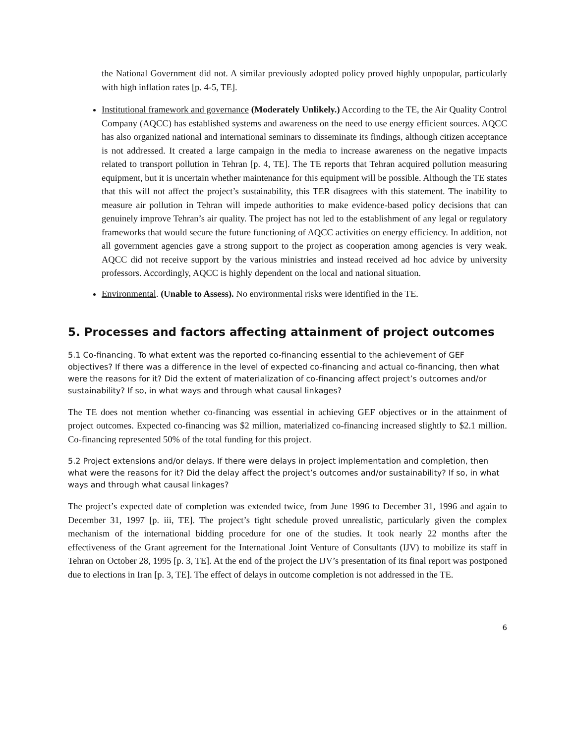the National Government did not. A similar previously adopted policy proved highly unpopular, particularly with high inflation rates [p. 4-5, TE].
Institutional framework and governance (Moderately Unlikely.) According to the TE, the Air Quality Control Company (AQCC) has established systems and awareness on the need to use energy efficient sources. AQCC has also organized national and international seminars to disseminate its findings, although citizen acceptance is not addressed. It created a large campaign in the media to increase awareness on the negative impacts related to transport pollution in Tehran [p. 4, TE]. The TE reports that Tehran acquired pollution measuring equipment, but it is uncertain whether maintenance for this equipment will be possible. Although the TE states that this will not affect the project’s sustainability, this TER disagrees with this statement. The inability to measure air pollution in Tehran will impede authorities to make evidence-based policy decisions that can genuinely improve Tehran’s air quality. The project has not led to the establishment of any legal or regulatory frameworks that would secure the future functioning of AQCC activities on energy efficiency. In addition, not all government agencies gave a strong support to the project as cooperation among agencies is very weak. AQCC did not receive support by the various ministries and instead received ad hoc advice by university professors. Accordingly, AQCC is highly dependent on the local and national situation.
Environmental. (Unable to Assess). No environmental risks were identified in the TE.
5. Processes and factors affecting attainment of project outcomes
5.1 Co-financing. To what extent was the reported co-financing essential to the achievement of GEF objectives? If there was a difference in the level of expected co-financing and actual co-financing, then what were the reasons for it? Did the extent of materialization of co-financing affect project’s outcomes and/or sustainability? If so, in what ways and through what causal linkages?
The TE does not mention whether co-financing was essential in achieving GEF objectives or in the attainment of project outcomes. Expected co-financing was $2 million, materialized co-financing increased slightly to $2.1 million. Co-financing represented 50% of the total funding for this project.
5.2 Project extensions and/or delays. If there were delays in project implementation and completion, then what were the reasons for it? Did the delay affect the project’s outcomes and/or sustainability? If so, in what ways and through what causal linkages?
The project’s expected date of completion was extended twice, from June 1996 to December 31, 1996 and again to December 31, 1997 [p. iii, TE]. The project’s tight schedule proved unrealistic, particularly given the complex mechanism of the international bidding procedure for one of the studies. It took nearly 22 months after the effectiveness of the Grant agreement for the International Joint Venture of Consultants (IJV) to mobilize its staff in Tehran on October 28, 1995 [p. 3, TE]. At the end of the project the IJV’s presentation of its final report was postponed due to elections in Iran [p. 3, TE]. The effect of delays in outcome completion is not addressed in the TE.
6